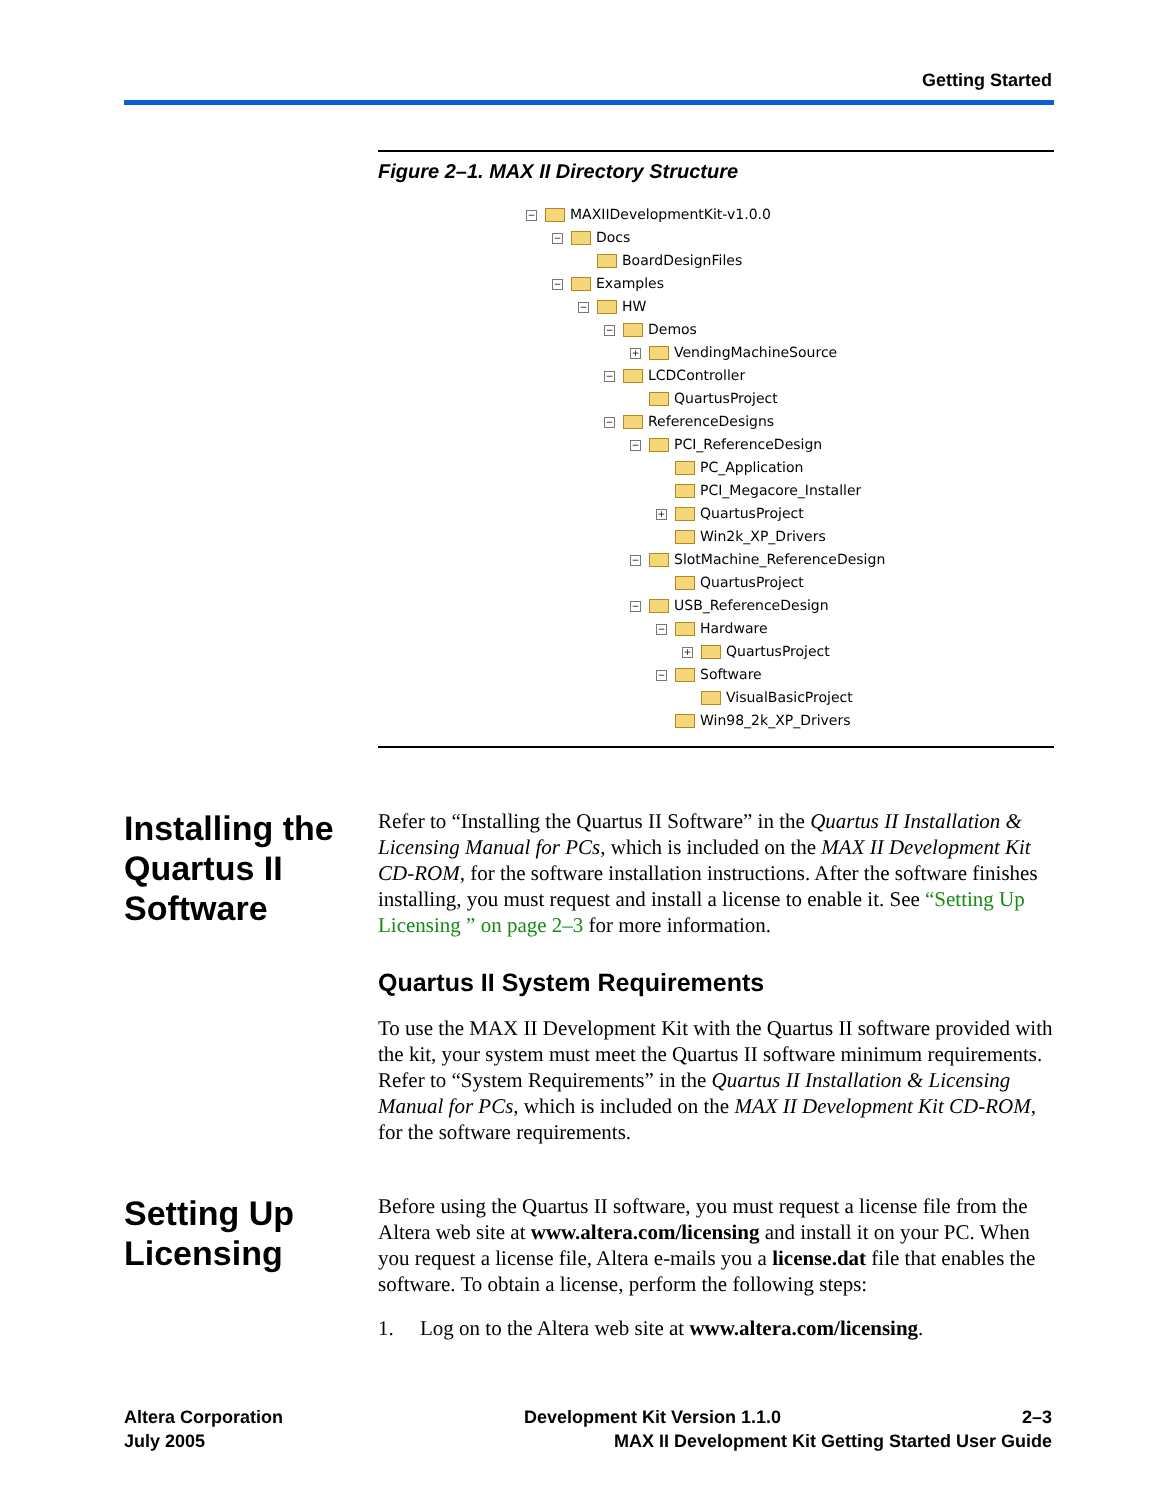Getting Started
Figure 2–1. MAX II Directory Structure
− MAXIIDevelopmentKit-v1.0.0
− Docs
BoardDesignFiles
− Examples
− HW
− Demos
+ VendingMachineSource
− LCDController
QuartusProject
− ReferenceDesigns
− PCI_ReferenceDesign
PC_Application
PCI_Megacore_Installer
+ QuartusProject
Win2k_XP_Drivers
− SlotMachine_ReferenceDesign
QuartusProject
− USB_ReferenceDesign
− Hardware
+ QuartusProject
− Software
VisualBasicProject
Win98_2k_XP_Drivers
Installing the Quartus II Software
Refer to “Installing the Quartus II Software” in the Quartus II Installation & Licensing Manual for PCs, which is included on the MAX II Development Kit CD-ROM, for the software installation instructions. After the software finishes installing, you must request and install a license to enable it. See “Setting Up Licensing ” on page 2–3 for more information.
Quartus II System Requirements
To use the MAX II Development Kit with the Quartus II software provided with the kit, your system must meet the Quartus II software minimum requirements. Refer to “System Requirements” in the Quartus II Installation & Licensing Manual for PCs, which is included on the MAX II Development Kit CD-ROM, for the software requirements.
Setting Up Licensing
Before using the Quartus II software, you must request a license file from the Altera web site at www.altera.com/licensing and install it on your PC. When you request a license file, Altera e-mails you a license.dat file that enables the software. To obtain a license, perform the following steps:
1. Log on to the Altera web site at www.altera.com/licensing.
Altera Corporation Development Kit Version 1.1.0 2–3
July 2005 MAX II Development Kit Getting Started User Guide